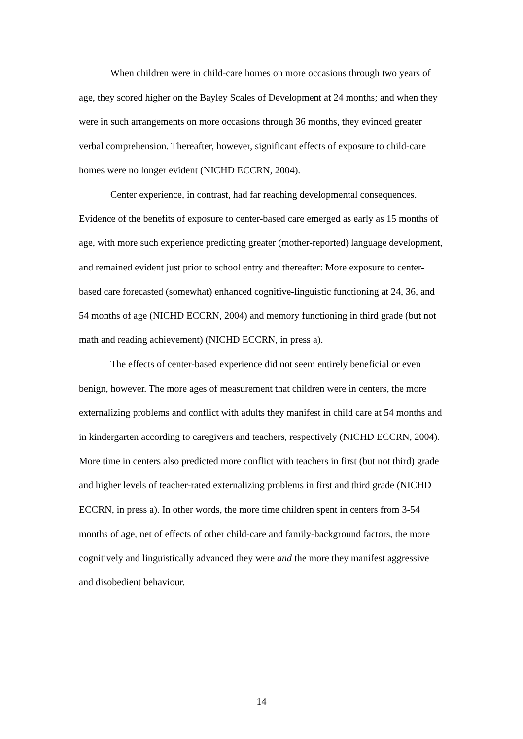When children were in child-care homes on more occasions through two years of age, they scored higher on the Bayley Scales of Development at 24 months; and when they were in such arrangements on more occasions through 36 months, they evinced greater verbal comprehension. Thereafter, however, significant effects of exposure to child-care homes were no longer evident (NICHD ECCRN, 2004).
Center experience, in contrast, had far reaching developmental consequences. Evidence of the benefits of exposure to center-based care emerged as early as 15 months of age, with more such experience predicting greater (mother-reported) language development, and remained evident just prior to school entry and thereafter: More exposure to center-based care forecasted (somewhat) enhanced cognitive-linguistic functioning at 24, 36, and 54 months of age (NICHD ECCRN, 2004) and memory functioning in third grade (but not math and reading achievement) (NICHD ECCRN, in press a).
The effects of center-based experience did not seem entirely beneficial or even benign, however. The more ages of measurement that children were in centers, the more externalizing problems and conflict with adults they manifest in child care at 54 months and in kindergarten according to caregivers and teachers, respectively (NICHD ECCRN, 2004). More time in centers also predicted more conflict with teachers in first (but not third) grade and higher levels of teacher-rated externalizing problems in first and third grade (NICHD ECCRN, in press a). In other words, the more time children spent in centers from 3-54 months of age, net of effects of other child-care and family-background factors, the more cognitively and linguistically advanced they were and the more they manifest aggressive and disobedient behaviour.
14